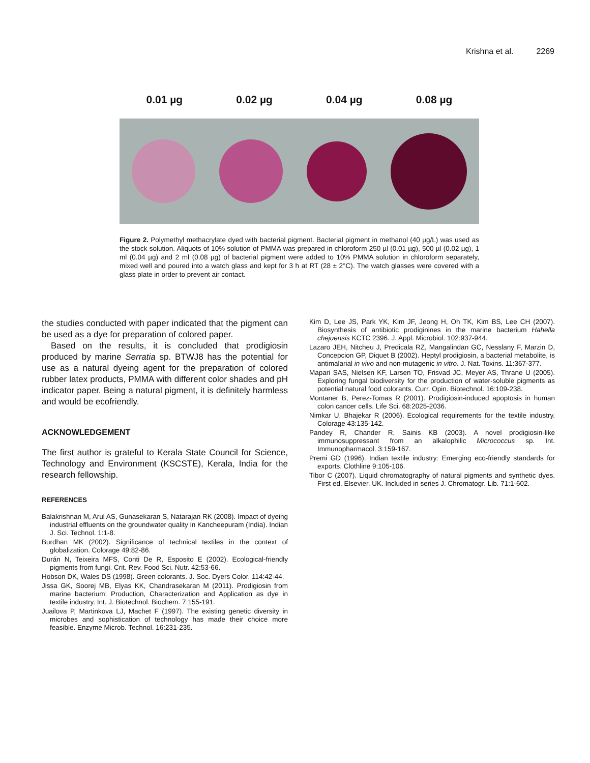Krishna et al. 2269
0.01 µg 0.02 µg 0.04 µg 0.08 µg
Figure 2. Polymethyl methacrylate dyed with bacterial pigment. Bacterial pigment in methanol (40 µg/L) was used as the stock solution. Aliquots of 10% solution of PMMA was prepared in chloroform 250 µl (0.01 µg), 500 µl (0.02 µg), 1 ml (0.04 µg) and 2 ml (0.08 µg) of bacterial pigment were added to 10% PMMA solution in chloroform separately, mixed well and poured into a watch glass and kept for 3 h at RT (28 ± 2°C). The watch glasses were covered with a glass plate in order to prevent air contact.
the studies conducted with paper indicated that the pigment can be used as a dye for preparation of colored paper.
Based on the results, it is concluded that prodigiosin produced by marine Serratia sp. BTWJ8 has the potential for use as a natural dyeing agent for the preparation of colored rubber latex products, PMMA with different color shades and pH indicator paper. Being a natural pigment, it is definitely harmless and would be ecofriendly.
ACKNOWLEDGEMENT
The first author is grateful to Kerala State Council for Science, Technology and Environment (KSCSTE), Kerala, India for the research fellowship.
REFERENCES
Balakrishnan M, Arul AS, Gunasekaran S, Natarajan RK (2008). Impact of dyeing industrial effluents on the groundwater quality in Kancheepuram (India). Indian J. Sci. Technol. 1:1-8.
Burdhan MK (2002). Significance of technical textiles in the context of globalization. Colorage 49:82-86.
Durán N, Teixeira MFS, Conti De R, Esposito E (2002). Ecological-friendly pigments from fungi. Crit. Rev. Food Sci. Nutr. 42:53-66.
Hobson DK, Wales DS (1998). Green colorants. J. Soc. Dyers Color. 114:42-44.
Jissa GK, Soorej MB, Elyas KK, Chandrasekaran M (2011). Prodigiosin from marine bacterium: Production, Characterization and Application as dye in textile industry. Int. J. Biotechnol. Biochem. 7:155-191.
Juailova P, Martinkova LJ, Machet F (1997). The existing genetic diversity in microbes and sophistication of technology has made their choice more feasible. Enzyme Microb. Technol. 16:231-235.
Kim D, Lee JS, Park YK, Kim JF, Jeong H, Oh TK, Kim BS, Lee CH (2007). Biosynthesis of antibiotic prodiginines in the marine bacterium Hahella chejuensis KCTC 2396. J. Appl. Microbiol. 102:937-944.
Lazaro JEH, Nitcheu J, Predicala RZ, Mangalindan GC, Nesslany F, Marzin D, Concepcion GP, Diquet B (2002). Heptyl prodigiosin, a bacterial metabolite, is antimalarial in vivo and non-mutagenic in vitro. J. Nat. Toxins. 11:367-377.
Mapari SAS, Nielsen KF, Larsen TO, Frisvad JC, Meyer AS, Thrane U (2005). Exploring fungal biodiversity for the production of water-soluble pigments as potential natural food colorants. Curr. Opin. Biotechnol. 16:109-238.
Montaner B, Perez-Tomas R (2001). Prodigiosin-induced apoptosis in human colon cancer cells. Life Sci. 68:2025-2036.
Nimkar U, Bhajekar R (2006). Ecological requirements for the textile industry. Colorage 43:135-142.
Pandey R, Chander R, Sainis KB (2003). A novel prodigiosin-like immunosuppressant from an alkalophilic Micrococcus sp. Int. Immunopharmacol. 3:159-167.
Premi GD (1996). Indian textile industry: Emerging eco-friendly standards for exports. Clothline 9:105-106.
Tibor C (2007). Liquid chromatography of natural pigments and synthetic dyes. First ed. Elsevier, UK. Included in series J. Chromatogr. Lib. 71:1-602.